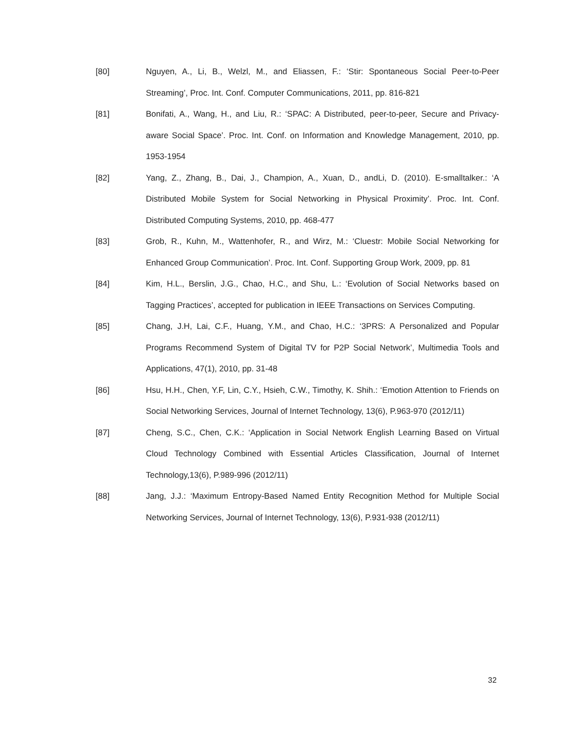[80] Nguyen, A., Li, B., Welzl, M., and Eliassen, F.: ‘Stir: Spontaneous Social Peer-to-Peer Streaming’, Proc. Int. Conf. Computer Communications, 2011, pp. 816-821
[81] Bonifati, A., Wang, H., and Liu, R.: ‘SPAC: A Distributed, peer-to-peer, Secure and Privacy-aware Social Space’. Proc. Int. Conf. on Information and Knowledge Management, 2010, pp. 1953-1954
[82] Yang, Z., Zhang, B., Dai, J., Champion, A., Xuan, D., andLi, D. (2010). E-smalltalker.: ‘A Distributed Mobile System for Social Networking in Physical Proximity’. Proc. Int. Conf. Distributed Computing Systems, 2010, pp. 468-477
[83] Grob, R., Kuhn, M., Wattenhofer, R., and Wirz, M.: ‘Cluestr: Mobile Social Networking for Enhanced Group Communication’. Proc. Int. Conf. Supporting Group Work, 2009, pp. 81
[84] Kim, H.L., Berslin, J.G., Chao, H.C., and Shu, L.: ‘Evolution of Social Networks based on Tagging Practices’, accepted for publication in IEEE Transactions on Services Computing.
[85] Chang, J.H, Lai, C.F., Huang, Y.M., and Chao, H.C.: ‘3PRS: A Personalized and Popular Programs Recommend System of Digital TV for P2P Social Network’, Multimedia Tools and Applications, 47(1), 2010, pp. 31-48
[86] Hsu, H.H., Chen, Y.F, Lin, C.Y., Hsieh, C.W., Timothy, K. Shih.: ‘Emotion Attention to Friends on Social Networking Services, Journal of Internet Technology, 13(6), P.963-970 (2012/11)
[87] Cheng, S.C., Chen, C.K.: ‘Application in Social Network English Learning Based on Virtual Cloud Technology Combined with Essential Articles Classification, Journal of Internet Technology,13(6), P.989-996 (2012/11)
[88] Jang, J.J.: ‘Maximum Entropy-Based Named Entity Recognition Method for Multiple Social Networking Services, Journal of Internet Technology, 13(6), P.931-938 (2012/11)
32